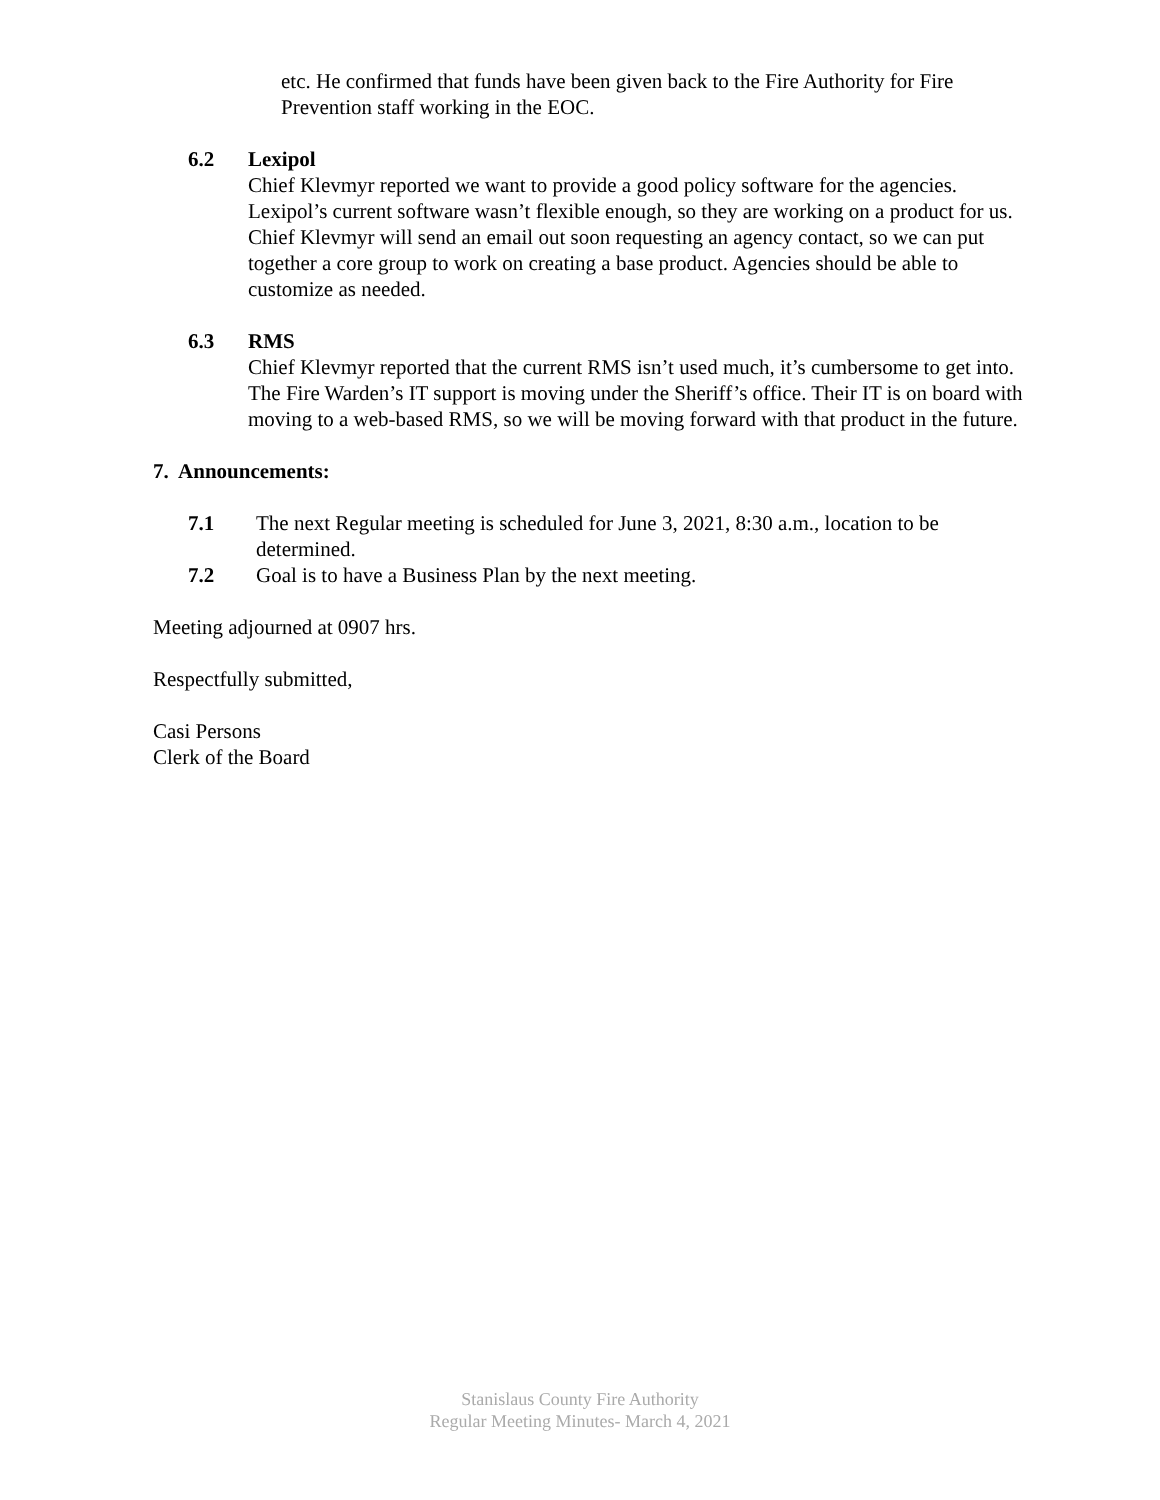etc. He confirmed that funds have been given back to the Fire Authority for Fire Prevention staff working in the EOC.
6.2 Lexipol
Chief Klevmyr reported we want to provide a good policy software for the agencies. Lexipol’s current software wasn’t flexible enough, so they are working on a product for us. Chief Klevmyr will send an email out soon requesting an agency contact, so we can put together a core group to work on creating a base product. Agencies should be able to customize as needed.
6.3 RMS
Chief Klevmyr reported that the current RMS isn’t used much, it’s cumbersome to get into. The Fire Warden’s IT support is moving under the Sheriff’s office. Their IT is on board with moving to a web-based RMS, so we will be moving forward with that product in the future.
7. Announcements:
7.1 The next Regular meeting is scheduled for June 3, 2021, 8:30 a.m., location to be determined.
7.2 Goal is to have a Business Plan by the next meeting.
Meeting adjourned at 0907 hrs.
Respectfully submitted,
Casi Persons
Clerk of the Board
Stanislaus County Fire Authority
Regular Meeting Minutes- March 4, 2021